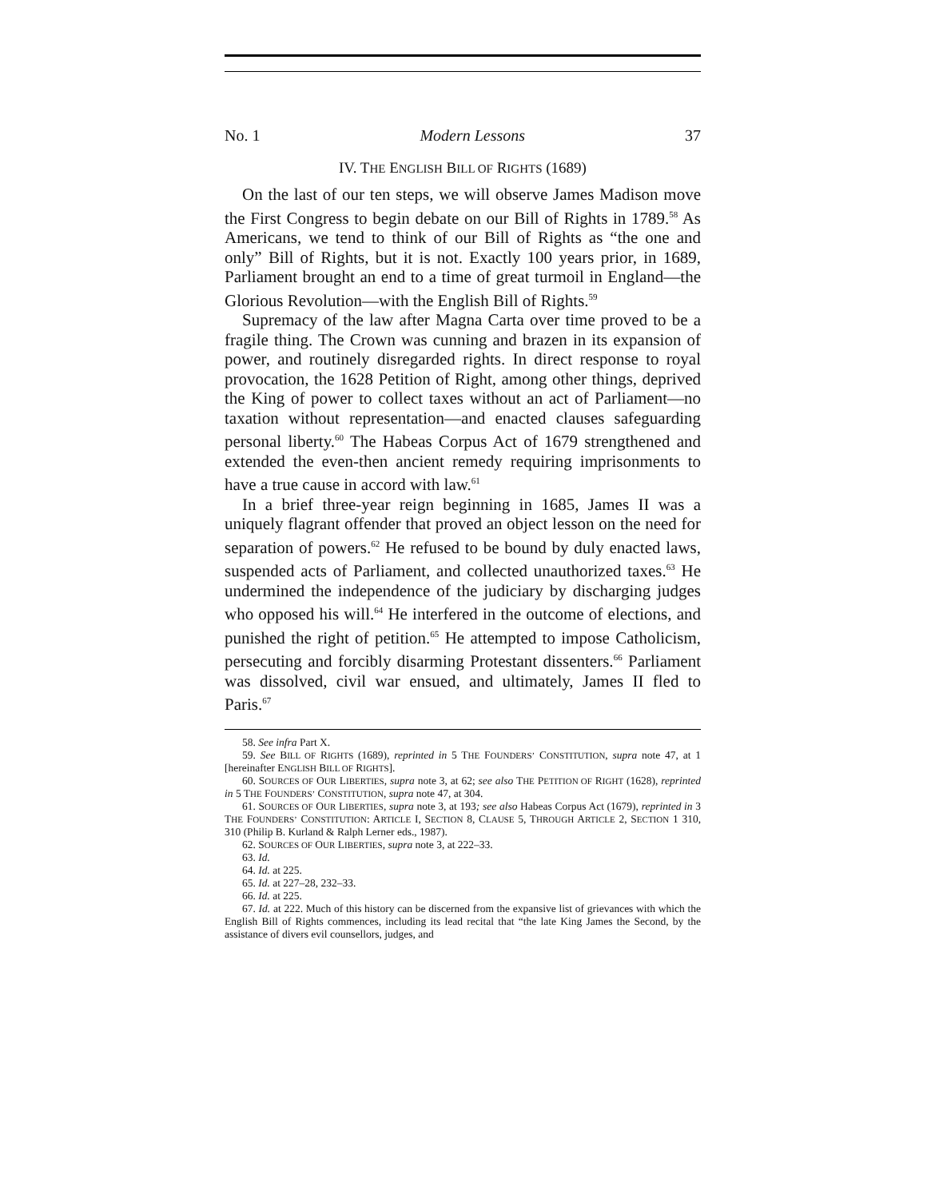No. 1 Modern Lessons 37
IV. THE ENGLISH BILL OF RIGHTS (1689)
On the last of our ten steps, we will observe James Madison move the First Congress to begin debate on our Bill of Rights in 1789.<sup>58</sup> As Americans, we tend to think of our Bill of Rights as “the one and only” Bill of Rights, but it is not. Exactly 100 years prior, in 1689, Parliament brought an end to a time of great turmoil in England—the Glorious Revolution—with the English Bill of Rights.<sup>59</sup>
Supremacy of the law after Magna Carta over time proved to be a fragile thing. The Crown was cunning and brazen in its expansion of power, and routinely disregarded rights. In direct response to royal provocation, the 1628 Petition of Right, among other things, deprived the King of power to collect taxes without an act of Parliament—no taxation without representation—and enacted clauses safeguarding personal liberty.<sup>60</sup> The Habeas Corpus Act of 1679 strengthened and extended the even-then ancient remedy requiring imprisonments to have a true cause in accord with law.<sup>61</sup>
In a brief three-year reign beginning in 1685, James II was a uniquely flagrant offender that proved an object lesson on the need for separation of powers.<sup>62</sup> He refused to be bound by duly enacted laws, suspended acts of Parliament, and collected unauthorized taxes.<sup>63</sup> He undermined the independence of the judiciary by discharging judges who opposed his will.<sup>64</sup> He interfered in the outcome of elections, and punished the right of petition.<sup>65</sup> He attempted to impose Catholicism, persecuting and forcibly disarming Protestant dissenters.<sup>66</sup> Parliament was dissolved, civil war ensued, and ultimately, James II fled to Paris.<sup>67</sup>
58. See infra Part X.
59. See BILL OF RIGHTS (1689), reprinted in 5 THE FOUNDERS’ CONSTITUTION, supra note 47, at 1 [hereinafter ENGLISH BILL OF RIGHTS].
60. SOURCES OF OUR LIBERTIES, supra note 3, at 62; see also THE PETITION OF RIGHT (1628), reprinted in 5 THE FOUNDERS’ CONSTITUTION, supra note 47, at 304.
61. SOURCES OF OUR LIBERTIES, supra note 3, at 193; see also Habeas Corpus Act (1679), reprinted in 3 THE FOUNDERS’ CONSTITUTION: ARTICLE I, SECTION 8, CLAUSE 5, THROUGH ARTICLE 2, SECTION 1 310, 310 (Philip B. Kurland & Ralph Lerner eds., 1987).
62. SOURCES OF OUR LIBERTIES, supra note 3, at 222–33.
63. Id.
64. Id. at 225.
65. Id. at 227–28, 232–33.
66. Id. at 225.
67. Id. at 222. Much of this history can be discerned from the expansive list of grievances with which the English Bill of Rights commences, including its lead recital that “the late King James the Second, by the assistance of divers evil counsellors, judges, and